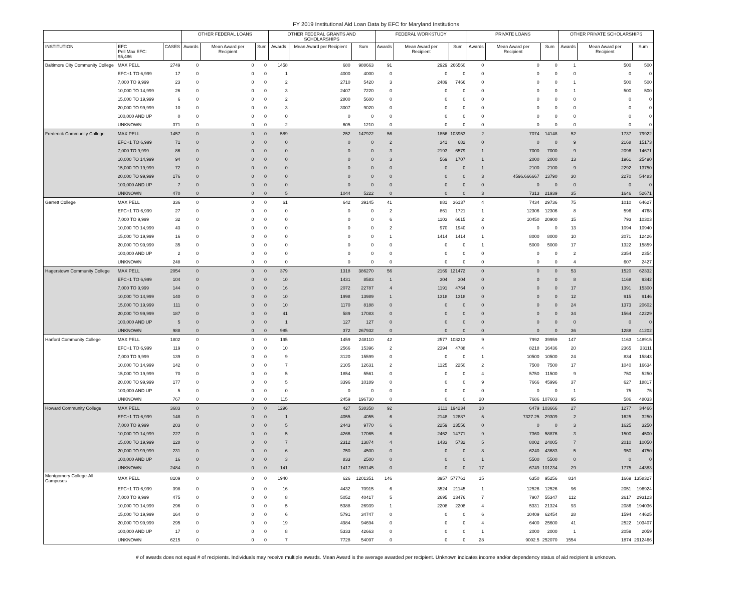FY 2019 Institutional Aid Loan Data by EFC for Maryland Institutions
| | | | OTHER FEDERAL LOANS | | | OTHER FEDERAL GRANTS AND SCHOLARSHIPS | | | FEDERAL WORKSTUDY | | | PRIVATE LOANS | | | OTHER PRIVATE SCHOLARSHIPS | | |
| --- | --- | --- | --- | --- | --- | --- | --- | --- | --- | --- | --- | --- | --- | --- | --- | --- | --- |
| INSTITUTION | EFC Pell Max EFC: $5,486 | CASES | Awards | Mean Award per Recipient | Sum | Awards | Mean Award per Recipient | Sum | Awards | Mean Award per Recipient | Sum | Awards | Mean Award per Recipient | Sum | Awards | Mean Award per Recipient | Sum |
| Baltimore City Community College | MAX PELL | 2749 | 0 | 0 | 0 | 1458 | 680 | 988663 | 91 | 2929 | 266560 | 0 | 0 | 0 | 1 | 500 | 500 |
| | EFC+1 TO 6,999 | 17 | 0 | 0 | 0 | 1 | 4000 | 4000 | 0 | 0 | 0 | 0 | 0 | 0 | 0 | 0 | 0 |
| | 7,000 TO 9,999 | 23 | 0 | 0 | 0 | 2 | 2710 | 5420 | 3 | 2489 | 7466 | 0 | 0 | 0 | 1 | 500 | 500 |
| | 10,000 TO 14,999 | 26 | 0 | 0 | 0 | 3 | 2407 | 7220 | 0 | 0 | 0 | 0 | 0 | 0 | 1 | 500 | 500 |
| | 15,000 TO 19,999 | 6 | 0 | 0 | 0 | 2 | 2800 | 5600 | 0 | 0 | 0 | 0 | 0 | 0 | 0 | 0 | 0 |
| | 20,000 TO 99,999 | 10 | 0 | 0 | 0 | 3 | 3007 | 9020 | 0 | 0 | 0 | 0 | 0 | 0 | 0 | 0 | 0 |
| | 100,000 AND UP | 0 | 0 | 0 | 0 | 0 | 0 | 0 | 0 | 0 | 0 | 0 | 0 | 0 | 0 | 0 | 0 |
| | UNKNOWN | 371 | 0 | 0 | 0 | 2 | 605 | 1210 | 0 | 0 | 0 | 0 | 0 | 0 | 0 | 0 | 0 |
| Frederick Community College | MAX PELL | 1457 | 0 | 0 | 0 | 589 | 252 | 147922 | 56 | 1856 | 103953 | 2 | 7074 | 14148 | 52 | 1737 | 79922 |
| | EFC+1 TO 6,999 | 71 | 0 | 0 | 0 | 0 | 0 | 0 | 2 | 341 | 682 | 0 | 0 | 0 | 9 | 2168 | 15173 |
| | 7,000 TO 9,999 | 86 | 0 | 0 | 0 | 0 | 0 | 0 | 3 | 2193 | 6579 | 1 | 7000 | 7000 | 9 | 2096 | 14671 |
| | 10,000 TO 14,999 | 94 | 0 | 0 | 0 | 0 | 0 | 0 | 3 | 569 | 1707 | 1 | 2000 | 2000 | 13 | 1961 | 25490 |
| | 15,000 TO 19,999 | 72 | 0 | 0 | 0 | 0 | 0 | 0 | 0 | 0 | 0 | 1 | 2100 | 2100 | 9 | 2292 | 13750 |
| | 20,000 TO 99,999 | 176 | 0 | 0 | 0 | 0 | 0 | 0 | 0 | 0 | 0 | 3 | 4596.666667 | 13790 | 30 | 2270 | 54483 |
| | 100,000 AND UP | 7 | 0 | 0 | 0 | 0 | 0 | 0 | 0 | 0 | 0 | 0 | 0 | 0 | 0 | 0 | 0 |
| | UNKNOWN | 470 | 0 | 0 | 0 | 5 | 1044 | 5222 | 0 | 0 | 0 | 3 | 7313 | 21939 | 35 | 1646 | 52671 |
| Garrett College | MAX PELL | 336 | 0 | 0 | 0 | 61 | 642 | 39145 | 41 | 881 | 36137 | 4 | 7434 | 29736 | 75 | 1010 | 64627 |
| | EFC+1 TO 6,999 | 27 | 0 | 0 | 0 | 0 | 0 | 0 | 2 | 861 | 1721 | 1 | 12306 | 12306 | 8 | 596 | 4768 |
| | 7,000 TO 9,999 | 32 | 0 | 0 | 0 | 0 | 0 | 0 | 6 | 1103 | 6615 | 2 | 10450 | 20900 | 15 | 793 | 10303 |
| | 10,000 TO 14,999 | 43 | 0 | 0 | 0 | 0 | 0 | 0 | 2 | 970 | 1940 | 0 | 0 | 0 | 13 | 1094 | 10940 |
| | 15,000 TO 19,999 | 16 | 0 | 0 | 0 | 0 | 0 | 0 | 1 | 1414 | 1414 | 1 | 8000 | 8000 | 10 | 2071 | 12426 |
| | 20,000 TO 99,999 | 35 | 0 | 0 | 0 | 0 | 0 | 0 | 0 | 0 | 0 | 1 | 5000 | 5000 | 17 | 1322 | 15859 |
| | 100,000 AND UP | 2 | 0 | 0 | 0 | 0 | 0 | 0 | 0 | 0 | 0 | 0 | 0 | 0 | 2 | 2354 | 2354 |
| | UNKNOWN | 248 | 0 | 0 | 0 | 0 | 0 | 0 | 0 | 0 | 0 | 0 | 0 | 0 | 4 | 607 | 2427 |
| Hagerstown Community College | MAX PELL | 2054 | 0 | 0 | 0 | 379 | 1318 | 386270 | 56 | 2169 | 121472 | 0 | 0 | 0 | 53 | 1520 | 62332 |
| | EFC+1 TO 6,999 | 104 | 0 | 0 | 0 | 10 | 1431 | 8583 | 1 | 304 | 304 | 0 | 0 | 0 | 8 | 1168 | 9342 |
| | 7,000 TO 9,999 | 144 | 0 | 0 | 0 | 16 | 2072 | 22787 | 4 | 1191 | 4764 | 0 | 0 | 0 | 17 | 1391 | 15300 |
| | 10,000 TO 14,999 | 140 | 0 | 0 | 0 | 10 | 1998 | 13989 | 1 | 1318 | 1318 | 0 | 0 | 0 | 12 | 915 | 9146 |
| | 15,000 TO 19,999 | 111 | 0 | 0 | 0 | 10 | 1170 | 8188 | 0 | 0 | 0 | 0 | 0 | 0 | 24 | 1373 | 20602 |
| | 20,000 TO 99,999 | 187 | 0 | 0 | 0 | 41 | 589 | 17083 | 0 | 0 | 0 | 0 | 0 | 0 | 34 | 1564 | 42229 |
| | 100,000 AND UP | 5 | 0 | 0 | 0 | 1 | 127 | 127 | 0 | 0 | 0 | 0 | 0 | 0 | 0 | 0 | 0 |
| | UNKNOWN | 988 | 0 | 0 | 0 | 985 | 372 | 267932 | 0 | 0 | 0 | 0 | 0 | 0 | 36 | 1288 | 41202 |
| Harford Community College | MAX PELL | 1802 | 0 | 0 | 0 | 195 | 1459 | 248110 | 42 | 2577 | 108213 | 9 | 7992 | 39959 | 147 | 1163 | 148915 |
| | EFC+1 TO 6,999 | 119 | 0 | 0 | 0 | 10 | 2566 | 15396 | 2 | 2394 | 4788 | 4 | 8218 | 16436 | 20 | 2365 | 33111 |
| | 7,000 TO 9,999 | 139 | 0 | 0 | 0 | 9 | 3120 | 15599 | 0 | 0 | 0 | 1 | 10500 | 10500 | 24 | 834 | 15843 |
| | 10,000 TO 14,999 | 142 | 0 | 0 | 0 | 7 | 2105 | 12631 | 2 | 1125 | 2250 | 2 | 7500 | 7500 | 17 | 1040 | 16634 |
| | 15,000 TO 19,999 | 70 | 0 | 0 | 0 | 5 | 1854 | 5561 | 0 | 0 | 0 | 4 | 5750 | 11500 | 9 | 750 | 5250 |
| | 20,000 TO 99,999 | 177 | 0 | 0 | 0 | 5 | 3396 | 10189 | 0 | 0 | 0 | 9 | 7666 | 45996 | 37 | 627 | 18817 |
| | 100,000 AND UP | 5 | 0 | 0 | 0 | 0 | 0 | 0 | 0 | 0 | 0 | 0 | 0 | 0 | 1 | 75 | 75 |
| | UNKNOWN | 767 | 0 | 0 | 0 | 115 | 2459 | 196730 | 0 | 0 | 0 | 20 | 7686 | 107603 | 95 | 586 | 48033 |
| Howard Community College | MAX PELL | 3683 | 0 | 0 | 0 | 1296 | 427 | 538358 | 92 | 2111 | 194234 | 18 | 6479 | 103666 | 27 | 1277 | 34466 |
| | EFC+1 TO 6,999 | 148 | 0 | 0 | 0 | 1 | 4055 | 4055 | 6 | 2148 | 12887 | 5 | 7327.25 | 29309 | 2 | 1625 | 3250 |
| | 7,000 TO 9,999 | 203 | 0 | 0 | 0 | 5 | 2443 | 9770 | 6 | 2259 | 13556 | 0 | 0 | 0 | 3 | 1625 | 3250 |
| | 10,000 TO 14,999 | 227 | 0 | 0 | 0 | 5 | 4266 | 17065 | 6 | 2462 | 14771 | 9 | 7360 | 58876 | 3 | 1500 | 4500 |
| | 15,000 TO 19,999 | 128 | 0 | 0 | 0 | 7 | 2312 | 13874 | 4 | 1433 | 5732 | 5 | 8002 | 24005 | 7 | 2010 | 10050 |
| | 20,000 TO 99,999 | 231 | 0 | 0 | 0 | 6 | 750 | 4500 | 0 | 0 | 0 | 8 | 6240 | 43683 | 5 | 950 | 4750 |
| | 100,000 AND UP | 16 | 0 | 0 | 0 | 3 | 833 | 2500 | 0 | 0 | 0 | 1 | 5500 | 5500 | 0 | 0 | 0 |
| | UNKNOWN | 2484 | 0 | 0 | 0 | 141 | 1417 | 160145 | 0 | 0 | 0 | 17 | 6749 | 101234 | 29 | 1775 | 44383 |
| Montgomery College-All Campuses | MAX PELL | 8109 | 0 | 0 | 0 | 1940 | 626 | 1201351 | 146 | 3957 | 577761 | 15 | 6350 | 95256 | 814 | 1669 | 1358327 |
| | EFC+1 TO 6,999 | 398 | 0 | 0 | 0 | 16 | 4432 | 70915 | 6 | 3524 | 21145 | 1 | 12526 | 12526 | 96 | 2051 | 196924 |
| | 7,000 TO 9,999 | 475 | 0 | 0 | 0 | 8 | 5052 | 40417 | 5 | 2695 | 13476 | 7 | 7907 | 55347 | 112 | 2617 | 293123 |
| | 10,000 TO 14,999 | 296 | 0 | 0 | 0 | 5 | 5388 | 26939 | 1 | 2208 | 2208 | 4 | 5331 | 21324 | 93 | 2086 | 194036 |
| | 15,000 TO 19,999 | 164 | 0 | 0 | 0 | 6 | 5791 | 34747 | 0 | 0 | 0 | 6 | 10409 | 62454 | 28 | 1594 | 44625 |
| | 20,000 TO 99,999 | 295 | 0 | 0 | 0 | 19 | 4984 | 94694 | 0 | 0 | 0 | 4 | 6400 | 25600 | 41 | 2522 | 103407 |
| | 100,000 AND UP | 17 | 0 | 0 | 0 | 8 | 5333 | 42663 | 0 | 0 | 0 | 1 | 2000 | 2000 | 1 | 2059 | 2059 |
| | UNKNOWN | 6215 | 0 | 0 | 0 | 7 | 7728 | 54097 | 0 | 0 | 0 | 28 | 9002.5 | 252070 | 1554 | 1874 | 2912466 |
# of awards does not equal # of recipients. Individuals may receive multiple awards. Mean Award is the average awarded per recipient. Unknown indicates income and/or dependency status of aid recipient is unknown.